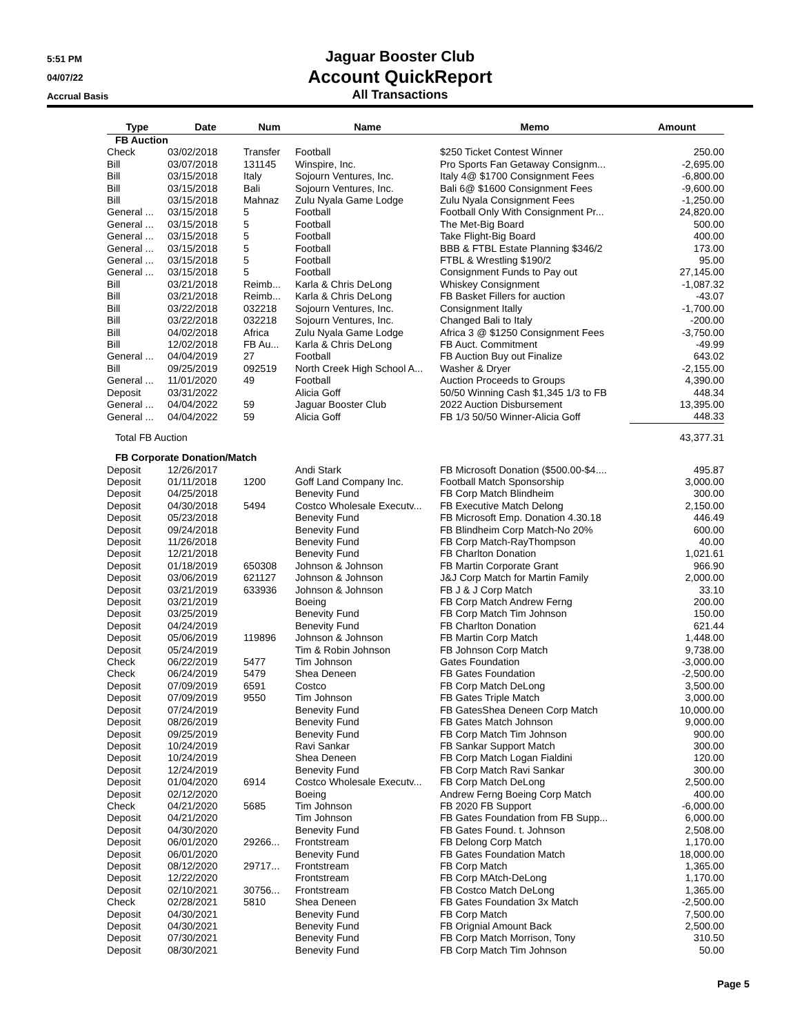5:51 PM
04/07/22
Accrual Basis
Jaguar Booster Club
Account QuickReport
All Transactions
| Type | Date | Num | Name | Memo | Amount |
| --- | --- | --- | --- | --- | --- |
| FB Auction | | | | | |
| Check | 03/02/2018 | Transfer | Football | $250 Ticket Contest Winner | 250.00 |
| Bill | 03/07/2018 | 131145 | Winspire, Inc. | Pro Sports Fan Getaway Consignm... | -2,695.00 |
| Bill | 03/15/2018 | Italy | Sojourn Ventures, Inc. | Italy 4@ $1700 Consignment Fees | -6,800.00 |
| Bill | 03/15/2018 | Bali | Sojourn Ventures, Inc. | Bali 6@ $1600 Consignment Fees | -9,600.00 |
| Bill | 03/15/2018 | Mahnaz | Zulu Nyala Game Lodge | Zulu Nyala Consignment Fees | -1,250.00 |
| General ... | 03/15/2018 | 5 | Football | Football Only With Consignment Pr... | 24,820.00 |
| General ... | 03/15/2018 | 5 | Football | The Met-Big Board | 500.00 |
| General ... | 03/15/2018 | 5 | Football | Take Flight-Big Board | 400.00 |
| General ... | 03/15/2018 | 5 | Football | BBB & FTBL Estate Planning $346/2 | 173.00 |
| General ... | 03/15/2018 | 5 | Football | FTBL & Wrestling $190/2 | 95.00 |
| General ... | 03/15/2018 | 5 | Football | Consignment Funds to Pay out | 27,145.00 |
| Bill | 03/21/2018 | Reimb... | Karla & Chris DeLong | Whiskey Consignment | -1,087.32 |
| Bill | 03/21/2018 | Reimb... | Karla & Chris DeLong | FB Basket Fillers for auction | -43.07 |
| Bill | 03/22/2018 | 032218 | Sojourn Ventures, Inc. | Consignment Itally | -1,700.00 |
| Bill | 03/22/2018 | 032218 | Sojourn Ventures, Inc. | Changed Bali to Italy | -200.00 |
| Bill | 04/02/2018 | Africa | Zulu Nyala Game Lodge | Africa 3 @ $1250 Consignment Fees | -3,750.00 |
| Bill | 12/02/2018 | FB Au... | Karla & Chris DeLong | FB Auct. Commitment | -49.99 |
| General ... | 04/04/2019 | 27 | Football | FB Auction Buy out Finalize | 643.02 |
| Bill | 09/25/2019 | 092519 | North Creek High School A... | Washer & Dryer | -2,155.00 |
| General ... | 11/01/2020 | 49 | Football | Auction Proceeds to Groups | 4,390.00 |
| Deposit | 03/31/2022 | | Alicia Goff | 50/50 Winning Cash $1,345 1/3 to FB | 448.34 |
| General ... | 04/04/2022 | 59 | Jaguar Booster Club | 2022 Auction Disbursement | 13,395.00 |
| General ... | 04/04/2022 | 59 | Alicia Goff | FB 1/3 50/50 Winner-Alicia Goff | 448.33 |
| Total FB Auction | | | | | 43,377.31 |
| FB Corporate Donation/Match | | | | | |
| Deposit | 12/26/2017 | | Andi Stark | FB Microsoft Donation ($500.00-$4.... | 495.87 |
| Deposit | 01/11/2018 | 1200 | Goff Land Company Inc. | Football Match Sponsorship | 3,000.00 |
| Deposit | 04/25/2018 | | Benevity Fund | FB Corp Match Blindheim | 300.00 |
| Deposit | 04/30/2018 | 5494 | Costco Wholesale Executv... | FB Executive Match Delong | 2,150.00 |
| Deposit | 05/23/2018 | | Benevity Fund | FB Microsoft Emp. Donation 4.30.18 | 446.49 |
| Deposit | 09/24/2018 | | Benevity Fund | FB Blindheim Corp Match-No 20% | 600.00 |
| Deposit | 11/26/2018 | | Benevity Fund | FB Corp Match-RayThompson | 40.00 |
| Deposit | 12/21/2018 | | Benevity Fund | FB Charlton Donation | 1,021.61 |
| Deposit | 01/18/2019 | 650308 | Johnson & Johnson | FB Martin Corporate Grant | 966.90 |
| Deposit | 03/06/2019 | 621127 | Johnson & Johnson | J&J Corp Match for Martin Family | 2,000.00 |
| Deposit | 03/21/2019 | 633936 | Johnson & Johnson | FB J & J Corp Match | 33.10 |
| Deposit | 03/21/2019 | | Boeing | FB Corp Match Andrew Ferng | 200.00 |
| Deposit | 03/25/2019 | | Benevity Fund | FB Corp Match Tim Johnson | 150.00 |
| Deposit | 04/24/2019 | | Benevity Fund | FB Charlton Donation | 621.44 |
| Deposit | 05/06/2019 | 119896 | Johnson & Johnson | FB Martin Corp Match | 1,448.00 |
| Deposit | 05/24/2019 | | Tim & Robin Johnson | FB Johnson Corp Match | 9,738.00 |
| Check | 06/22/2019 | 5477 | Tim Johnson | Gates Foundation | -3,000.00 |
| Check | 06/24/2019 | 5479 | Shea Deneen | FB Gates Foundation | -2,500.00 |
| Deposit | 07/09/2019 | 6591 | Costco | FB Corp Match DeLong | 3,500.00 |
| Deposit | 07/09/2019 | 9550 | Tim Johnson | FB Gates Triple Match | 3,000.00 |
| Deposit | 07/24/2019 | | Benevity Fund | FB GatesShea Deneen Corp Match | 10,000.00 |
| Deposit | 08/26/2019 | | Benevity Fund | FB Gates Match Johnson | 9,000.00 |
| Deposit | 09/25/2019 | | Benevity Fund | FB Corp Match Tim Johnson | 900.00 |
| Deposit | 10/24/2019 | | Ravi Sankar | FB Sankar Support Match | 300.00 |
| Deposit | 10/24/2019 | | Shea Deneen | FB Corp Match Logan Fialdini | 120.00 |
| Deposit | 12/24/2019 | | Benevity Fund | FB Corp Match Ravi Sankar | 300.00 |
| Deposit | 01/04/2020 | 6914 | Costco Wholesale Executv... | FB Corp Match DeLong | 2,500.00 |
| Deposit | 02/12/2020 | | Boeing | Andrew Ferng Boeing Corp Match | 400.00 |
| Check | 04/21/2020 | 5685 | Tim Johnson | FB 2020 FB Support | -6,000.00 |
| Deposit | 04/21/2020 | | Tim Johnson | FB Gates Foundation from FB Supp... | 6,000.00 |
| Deposit | 04/30/2020 | | Benevity Fund | FB Gates Found. t. Johnson | 2,508.00 |
| Deposit | 06/01/2020 | 29266... | Frontstream | FB Delong Corp Match | 1,170.00 |
| Deposit | 06/01/2020 | | Benevity Fund | FB Gates Foundation Match | 18,000.00 |
| Deposit | 08/12/2020 | 29717... | Frontstream | FB Corp Match | 1,365.00 |
| Deposit | 12/22/2020 | | Frontstream | FB Corp MAtch-DeLong | 1,170.00 |
| Deposit | 02/10/2021 | 30756... | Frontstream | FB Costco Match DeLong | 1,365.00 |
| Check | 02/28/2021 | 5810 | Shea Deneen | FB Gates Foundation 3x Match | -2,500.00 |
| Deposit | 04/30/2021 | | Benevity Fund | FB Corp Match | 7,500.00 |
| Deposit | 04/30/2021 | | Benevity Fund | FB Orignial Amount Back | 2,500.00 |
| Deposit | 07/30/2021 | | Benevity Fund | FB Corp Match Morrison, Tony | 310.50 |
| Deposit | 08/30/2021 | | Benevity Fund | FB Corp Match Tim Johnson | 50.00 |
Page 5